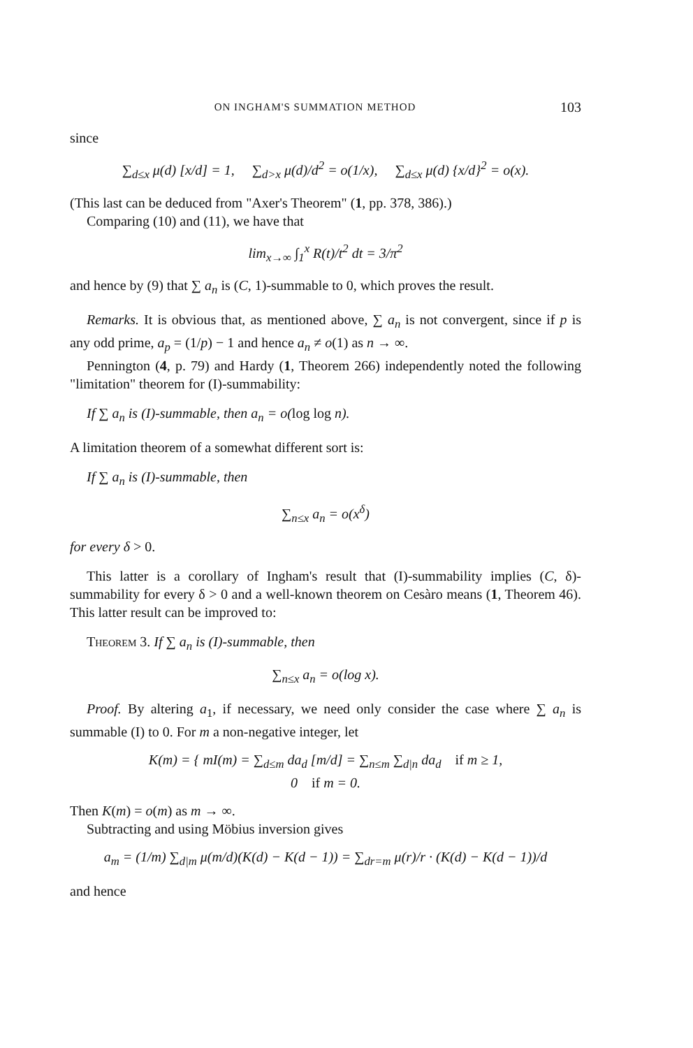ON INGHAM'S SUMMATION METHOD 103
since
∑<sub>d≤x</sub> μ(d) [x/d] = 1, ∑<sub>d>x</sub> μ(d)/d<sup>2</sup> = o(1/x), ∑<sub>d≤x</sub> μ(d) {x/d}<sup>2</sup> = o(x).
(This last can be deduced from "Axer's Theorem" (1, pp. 378, 386).)
Comparing (10) and (11), we have that
lim<sub>x→∞</sub> ∫<sub>1</sub><sup>x</sup> R(t)/t<sup>2</sup> dt = 3/π<sup>2</sup>
and hence by (9) that ∑ a<sub>n</sub> is (C, 1)-summable to 0, which proves the result.
Remarks. It is obvious that, as mentioned above, ∑ a<sub>n</sub> is not convergent, since if p is any odd prime, a<sub>p</sub> = (1/p) − 1 and hence a<sub>n</sub> ≠ o(1) as n → ∞.
Pennington (4, p. 79) and Hardy (1, Theorem 266) independently noted the following "limitation" theorem for (I)-summability:
If ∑ a<sub>n</sub> is (I)-summable, then a<sub>n</sub> = o(log log n).
A limitation theorem of a somewhat different sort is:
If ∑ a<sub>n</sub> is (I)-summable, then
∑<sub>n≤x</sub> a<sub>n</sub> = o(x<sup>δ</sup>)
for every δ > 0.
This latter is a corollary of Ingham's result that (I)-summability implies (C, δ)-summability for every δ > 0 and a well-known theorem on Cesàro means (1, Theorem 46). This latter result can be improved to:
Theorem 3. If ∑ a<sub>n</sub> is (I)-summable, then
∑<sub>n≤x</sub> a<sub>n</sub> = o(log x).
Proof. By altering a<sub>1</sub>, if necessary, we need only consider the case where ∑ a<sub>n</sub> is summable (I) to 0. For m a non-negative integer, let
K(m) = { mI(m) = ∑<sub>d≤m</sub> da<sub>d</sub> [m/d] = ∑<sub>n≤m</sub> ∑<sub>d|n</sub> da<sub>d</sub> if m ≥ 1,
0 if m = 0.
Then K(m) = o(m) as m → ∞.
Subtracting and using Möbius inversion gives
a<sub>m</sub> = (1/m) ∑<sub>d|m</sub> μ(m/d)(K(d) − K(d − 1)) = ∑<sub>dr=m</sub> μ(r)/r · (K(d) − K(d − 1))/d
and hence